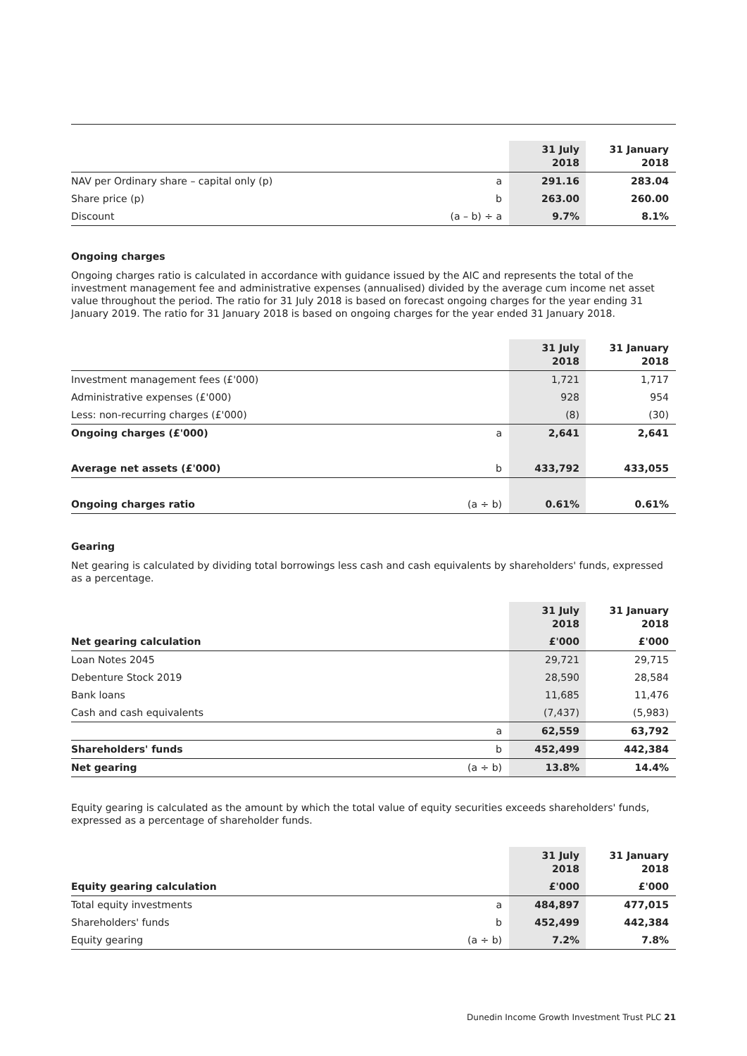| | | 31 July 2018 | 31 January 2018 |
| NAV per Ordinary share – capital only (p) | a | 291.16 | 283.04 |
| Share price (p) | b | 263.00 | 260.00 |
| Discount | (a – b) ÷ a | 9.7% | 8.1% |
Ongoing charges
Ongoing charges ratio is calculated in accordance with guidance issued by the AIC and represents the total of the investment management fee and administrative expenses (annualised) divided by the average cum income net asset value throughout the period. The ratio for 31 July 2018 is based on forecast ongoing charges for the year ending 31 January 2019. The ratio for 31 January 2018 is based on ongoing charges for the year ended 31 January 2018.
| | | 31 July 2018 | 31 January 2018 |
| Investment management fees (£'000) | | 1,721 | 1,717 |
| Administrative expenses (£'000) | | 928 | 954 |
| Less: non-recurring charges (£'000) | | (8) | (30) |
| Ongoing charges (£'000) | a | 2,641 | 2,641 |
| Average net assets (£'000) | b | 433,792 | 433,055 |
| Ongoing charges ratio | (a ÷ b) | 0.61% | 0.61% |
Gearing
Net gearing is calculated by dividing total borrowings less cash and cash equivalents by shareholders' funds, expressed as a percentage.
| | | 31 July 2018 | 31 January 2018 |
| Net gearing calculation | | £'000 | £'000 |
| Loan Notes 2045 | | 29,721 | 29,715 |
| Debenture Stock 2019 | | 28,590 | 28,584 |
| Bank loans | | 11,685 | 11,476 |
| Cash and cash equivalents | | (7,437) | (5,983) |
| | a | 62,559 | 63,792 |
| Shareholders' funds | b | 452,499 | 442,384 |
| Net gearing | (a ÷ b) | 13.8% | 14.4% |
Equity gearing is calculated as the amount by which the total value of equity securities exceeds shareholders' funds, expressed as a percentage of shareholder funds.
| | | 31 July 2018 | 31 January 2018 |
| Equity gearing calculation | | £'000 | £'000 |
| Total equity investments | a | 484,897 | 477,015 |
| Shareholders' funds | b | 452,499 | 442,384 |
| Equity gearing | (a ÷ b) | 7.2% | 7.8% |
Dunedin Income Growth Investment Trust PLC 21